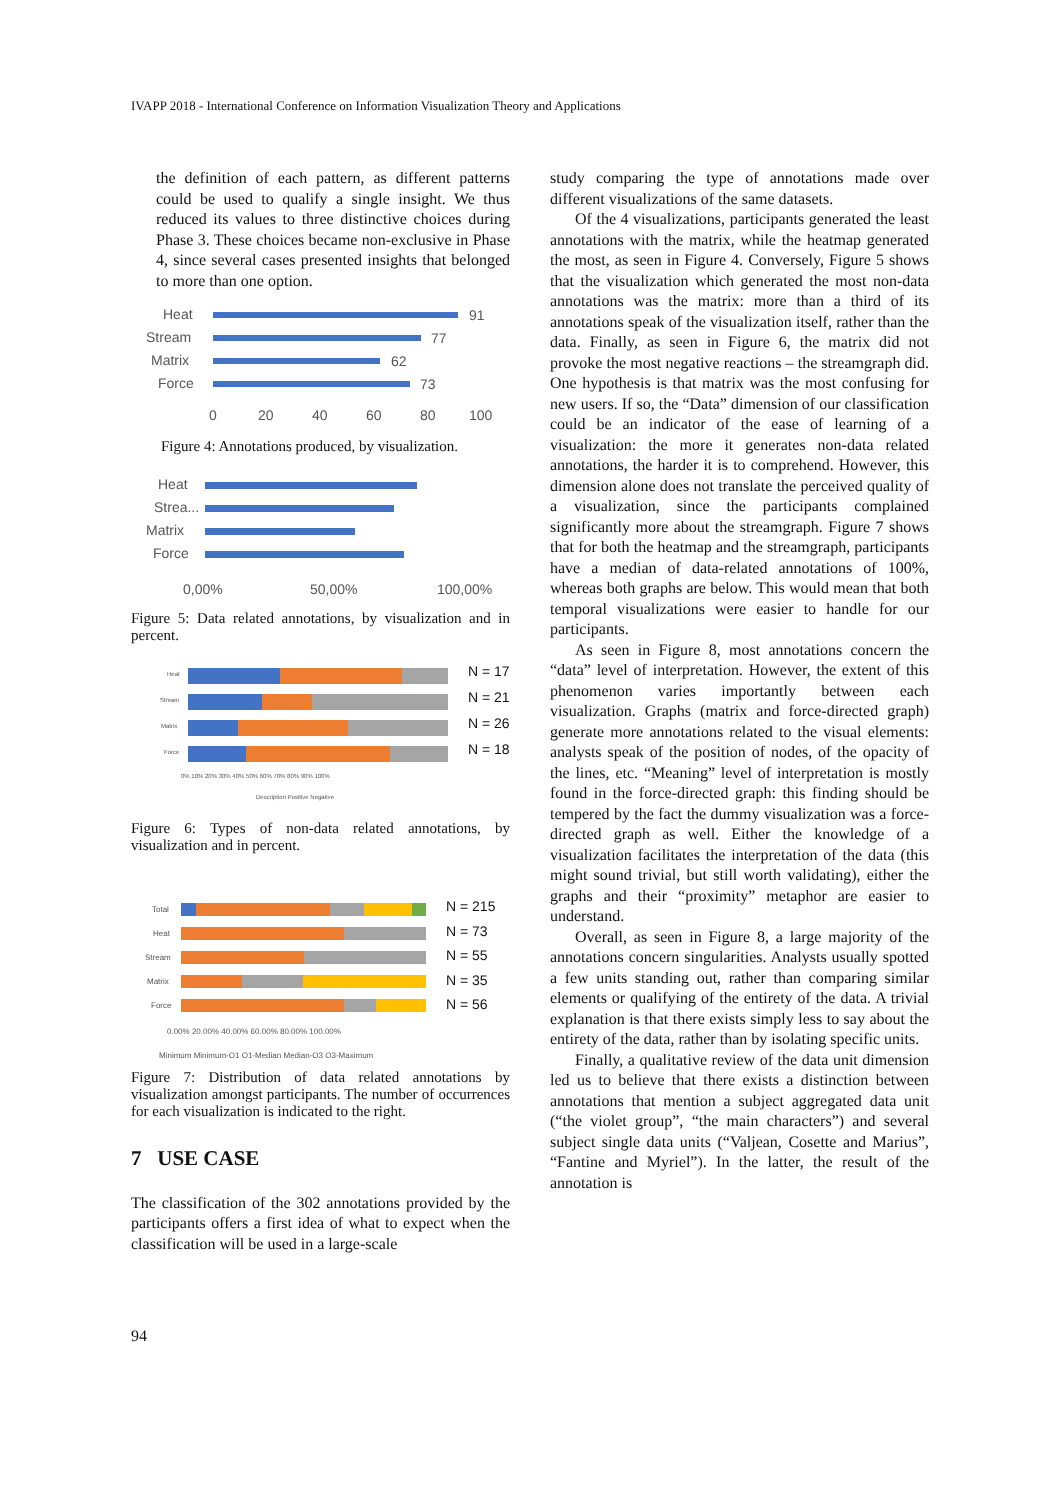IVAPP 2018 - International Conference on Information Visualization Theory and Applications
the definition of each pattern, as different patterns could be used to qualify a single insight. We thus reduced its values to three distinctive choices during Phase 3. These choices became non-exclusive in Phase 4, since several cases presented insights that belonged to more than one option.
Heat
Stream
Matrix
Force
0
20
40
60
80
100
91
77
62
73
Figure 4: Annotations produced, by visualization.
Heat
Strea...
Matrix
Force
0,00%
50,00%
100,00%
Figure 5: Data related annotations, by visualization and in percent.
Heat
Stream
Matrix
Force
0% 10% 20% 30% 40% 50% 60% 70% 80% 90% 100%
Description Positive Negative
N = 17
N = 21
N = 26
N = 18
Figure 6: Types of non-data related annotations, by visualization and in percent.
Total
Heat
Stream
Matrix
Force
0.00% 20.00% 40.00% 60.00% 80.00% 100.00%
Minimum Minimum-Q1 Q1-Median Median-Q3 Q3-Maximum
N = 215
N = 73
N = 55
N = 35
N = 56
Figure 7: Distribution of data related annotations by visualization amongst participants. The number of occurrences for each visualization is indicated to the right.
7 USE CASE
The classification of the 302 annotations provided by the participants offers a first idea of what to expect when the classification will be used in a large-scale
study comparing the type of annotations made over different visualizations of the same datasets.
Of the 4 visualizations, participants generated the least annotations with the matrix, while the heatmap generated the most, as seen in Figure 4. Conversely, Figure 5 shows that the visualization which generated the most non-data annotations was the matrix: more than a third of its annotations speak of the visualization itself, rather than the data. Finally, as seen in Figure 6, the matrix did not provoke the most negative reactions – the streamgraph did. One hypothesis is that matrix was the most confusing for new users. If so, the “Data” dimension of our classification could be an indicator of the ease of learning of a visualization: the more it generates non-data related annotations, the harder it is to comprehend. However, this dimension alone does not translate the perceived quality of a visualization, since the participants complained significantly more about the streamgraph. Figure 7 shows that for both the heatmap and the streamgraph, participants have a median of data-related annotations of 100%, whereas both graphs are below. This would mean that both temporal visualizations were easier to handle for our participants.
As seen in Figure 8, most annotations concern the “data” level of interpretation. However, the extent of this phenomenon varies importantly between each visualization. Graphs (matrix and force-directed graph) generate more annotations related to the visual elements: analysts speak of the position of nodes, of the opacity of the lines, etc. “Meaning” level of interpretation is mostly found in the force-directed graph: this finding should be tempered by the fact the dummy visualization was a force-directed graph as well. Either the knowledge of a visualization facilitates the interpretation of the data (this might sound trivial, but still worth validating), either the graphs and their “proximity” metaphor are easier to understand.
Overall, as seen in Figure 8, a large majority of the annotations concern singularities. Analysts usually spotted a few units standing out, rather than comparing similar elements or qualifying of the entirety of the data. A trivial explanation is that there exists simply less to say about the entirety of the data, rather than by isolating specific units.
Finally, a qualitative review of the data unit dimension led us to believe that there exists a distinction between annotations that mention a subject aggregated data unit (“the violet group”, “the main characters”) and several subject single data units (“Valjean, Cosette and Marius”, “Fantine and Myriel”). In the latter, the result of the annotation is
94